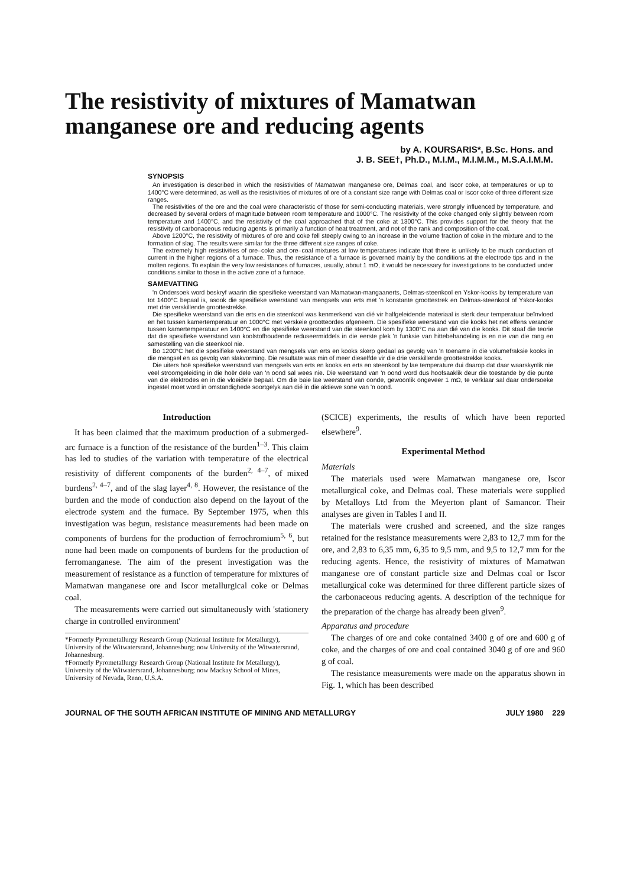The resistivity of mixtures of Mamatwan manganese ore and reducing agents
by A. KOURSARIS*, B.Sc. Hons. and
J. B. SEE†, Ph.D., M.I.M., M.I.M.M., M.S.A.I.M.M.
SYNOPSIS
An investigation is described in which the resistivities of Mamatwan manganese ore, Delmas coal, and Iscor coke, at temperatures or up to 1400°C were determined, as well as the resistivities of mixtures of ore of a constant size range with Delmas coal or Iscor coke of three different size ranges.
The resistivities of the ore and the coal were characteristic of those for semi-conducting materials, were strongly influenced by temperature, and decreased by several orders of magnitude between room temperature and 1000°C. The resistivity of the coke changed only slightly between room temperature and 1400°C, and the resistivity of the coal approached that of the coke at 1300°C. This provides support for the theory that the resistivity of carbonaceous reducing agents is primarily a function of heat treatment, and not of the rank and composition of the coal.
Above 1200°C, the resistivity of mixtures of ore and coke fell steeply owing to an increase in the volume fraction of coke in the mixture and to the formation of slag. The results were similar for the three different size ranges of coke.
The extremely high resistivities of ore–coke and ore–coal mixtures at low temperatures indicate that there is unlikely to be much conduction of current in the higher regions of a furnace. Thus, the resistance of a furnace is governed mainly by the conditions at the electrode tips and in the molten regions. To explain the very low resistances of furnaces, usually, about 1 mΩ, it would be necessary for investigations to be conducted under conditions similar to those in the active zone of a furnace.
SAMEVATTING
'n Ondersoek word beskryf waarin die spesifieke weerstand van Mamatwan-mangaanerts, Delmas-steenkool en Yskor-kooks by temperature van tot 1400°C bepaal is, asook die spesifieke weerstand van mengsels van erts met 'n konstante groottestrek en Delmas-steenkool of Yskor-kooks met drie verskillende groottestrekke.
Die spesifieke weerstand van die erts en die steenkool was kenmerkend van dié vir halfgeleidende materiaal is sterk deur temperatuur beïnvloed en het tussen kamertemperatuur en 1000°C met verskeie grootteordes afgeneem. Die spesifieke weerstand van die kooks het net effens verander tussen kamertemperatuur en 1400°C en die spesifieke weerstand van die steenkool kom by 1300°C na aan dié van die kooks. Dit staaf die teorie dat die spesifieke weerstand van koolstofhoudende reduseermiddels in die eerste plek 'n funksie van hittebehandeling is en nie van die rang en samestelling van die steenkool nie.
Bo 1200°C het die spesifieke weerstand van mengsels van erts en kooks skerp gedaal as gevolg van 'n toename in die volumefraksie kooks in die mengsel en as gevolg van slakvorming. Die resultate was min of meer dieselfde vir die drie verskillende groottestrekke kooks.
Die uiters hoë spesifieke weerstand van mengsels van erts en kooks en erts en steenkool by lae temperature dui daarop dat daar waarskynlik nie veel stroomgeleiding in die hoër dele van 'n oond sal wees nie. Die weerstand van 'n oond word dus hoofsaaklik deur die toestande by die punte van die elektrodes en in die vloeidele bepaal. Om die baie lae weerstand van oonde, gewoonlik ongeveer 1 mΩ, te verklaar sal daar ondersoeke ingestel moet word in omstandighede soortgelyk aan dié in die aktiewe sone van 'n oond.
Introduction
It has been claimed that the maximum production of a submerged-arc furnace is a function of the resistance of the burden<sup>1–3</sup>. This claim has led to studies of the variation with temperature of the electrical resistivity of different components of the burden<sup>2, 4–7</sup>, of mixed burdens<sup>2, 4–7</sup>, and of the slag layer<sup>4, 8</sup>. However, the resistance of the burden and the mode of conduction also depend on the layout of the electrode system and the furnace. By September 1975, when this investigation was begun, resistance measurements had been made on components of burdens for the production of ferrochromium<sup>5, 6</sup>, but none had been made on components of burdens for the production of ferromanganese. The aim of the present investigation was the measurement of resistance as a function of temperature for mixtures of Mamatwan manganese ore and Iscor metallurgical coke or Delmas coal.
The measurements were carried out simultaneously with 'stationery charge in controlled environment'
*Formerly Pyrometallurgy Research Group (National Institute for Metallurgy), University of the Witwatersrand, Johannesburg; now University of the Witwatersrand, Johannesburg.
†Formerly Pyrometallurgy Research Group (National Institute for Metallurgy), University of the Witwatersrand, Johannesburg; now Mackay School of Mines, University of Nevada, Reno, U.S.A.
(SCICE) experiments, the results of which have been reported elsewhere<sup>9</sup>.
Experimental Method
Materials
The materials used were Mamatwan manganese ore, Iscor metallurgical coke, and Delmas coal. These materials were supplied by Metalloys Ltd from the Meyerton plant of Samancor. Their analyses are given in Tables I and II.
The materials were crushed and screened, and the size ranges retained for the resistance measurements were 2,83 to 12,7 mm for the ore, and 2,83 to 6,35 mm, 6,35 to 9,5 mm, and 9,5 to 12,7 mm for the reducing agents. Hence, the resistivity of mixtures of Mamatwan manganese ore of constant particle size and Delmas coal or Iscor metallurgical coke was determined for three different particle sizes of the carbonaceous reducing agents. A description of the technique for the preparation of the charge has already been given<sup>9</sup>.
Apparatus and procedure
The charges of ore and coke contained 3400 g of ore and 600 g of coke, and the charges of ore and coal contained 3040 g of ore and 960 g of coal.
The resistance measurements were made on the apparatus shown in Fig. 1, which has been described
JOURNAL OF THE SOUTH AFRICAN INSTITUTE OF MINING AND METALLURGY JULY 1980 229